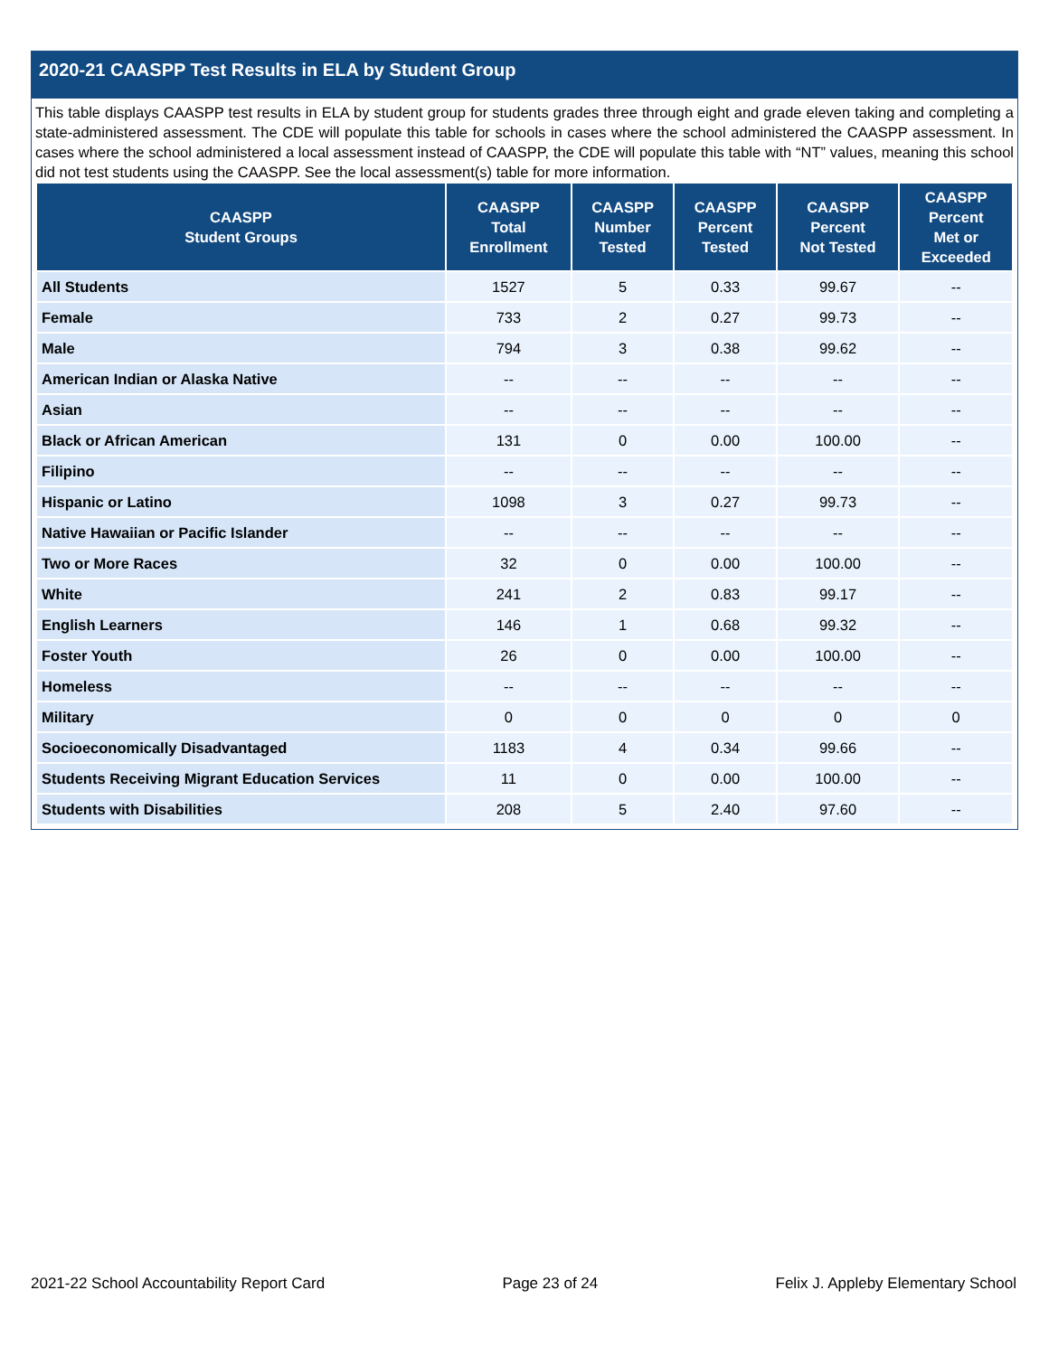2020-21 CAASPP Test Results in ELA by Student Group
This table displays CAASPP test results in ELA by student group for students grades three through eight and grade eleven taking and completing a state-administered assessment. The CDE will populate this table for schools in cases where the school administered the CAASPP assessment. In cases where the school administered a local assessment instead of CAASPP, the CDE will populate this table with “NT” values, meaning this school did not test students using the CAASPP. See the local assessment(s) table for more information.
| CAASPP Student Groups | CAASPP Total Enrollment | CAASPP Number Tested | CAASPP Percent Tested | CAASPP Percent Not Tested | CAASPP Percent Met or Exceeded |
| --- | --- | --- | --- | --- | --- |
| All Students | 1527 | 5 | 0.33 | 99.67 | -- |
| Female | 733 | 2 | 0.27 | 99.73 | -- |
| Male | 794 | 3 | 0.38 | 99.62 | -- |
| American Indian or Alaska Native | -- | -- | -- | -- | -- |
| Asian | -- | -- | -- | -- | -- |
| Black or African American | 131 | 0 | 0.00 | 100.00 | -- |
| Filipino | -- | -- | -- | -- | -- |
| Hispanic or Latino | 1098 | 3 | 0.27 | 99.73 | -- |
| Native Hawaiian or Pacific Islander | -- | -- | -- | -- | -- |
| Two or More Races | 32 | 0 | 0.00 | 100.00 | -- |
| White | 241 | 2 | 0.83 | 99.17 | -- |
| English Learners | 146 | 1 | 0.68 | 99.32 | -- |
| Foster Youth | 26 | 0 | 0.00 | 100.00 | -- |
| Homeless | -- | -- | -- | -- | -- |
| Military | 0 | 0 | 0 | 0 | 0 |
| Socioeconomically Disadvantaged | 1183 | 4 | 0.34 | 99.66 | -- |
| Students Receiving Migrant Education Services | 11 | 0 | 0.00 | 100.00 | -- |
| Students with Disabilities | 208 | 5 | 2.40 | 97.60 | -- |
2021-22 School Accountability Report Card Page 23 of 24 Felix J. Appleby Elementary School